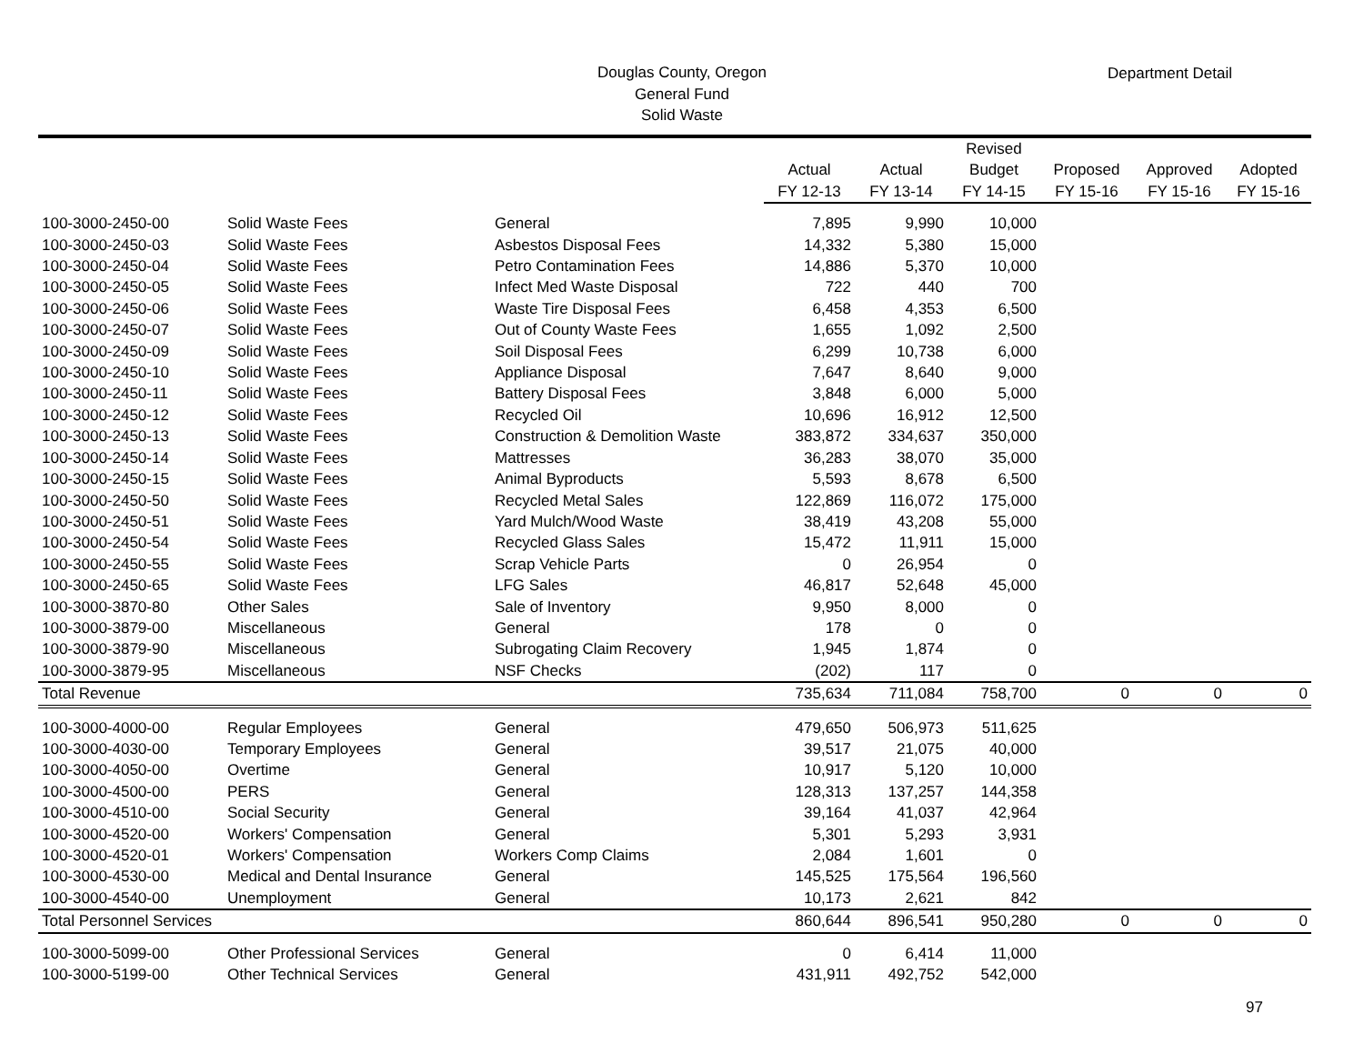Douglas County, Oregon
General Fund
Solid Waste
Department Detail
| | | | | | Revised | | | |
| --- | --- | --- | --- | --- | --- | --- | --- | --- |
| | | | Actual | Actual | Budget | Proposed | Approved | Adopted |
| | | | FY 12-13 | FY 13-14 | FY 14-15 | FY 15-16 | FY 15-16 | FY 15-16 |
| 100-3000-2450-00 | Solid Waste Fees | General | 7,895 | 9,990 | 10,000 | | | |
| 100-3000-2450-03 | Solid Waste Fees | Asbestos Disposal Fees | 14,332 | 5,380 | 15,000 | | | |
| 100-3000-2450-04 | Solid Waste Fees | Petro Contamination Fees | 14,886 | 5,370 | 10,000 | | | |
| 100-3000-2450-05 | Solid Waste Fees | Infect Med Waste Disposal | 722 | 440 | 700 | | | |
| 100-3000-2450-06 | Solid Waste Fees | Waste Tire Disposal Fees | 6,458 | 4,353 | 6,500 | | | |
| 100-3000-2450-07 | Solid Waste Fees | Out of County Waste Fees | 1,655 | 1,092 | 2,500 | | | |
| 100-3000-2450-09 | Solid Waste Fees | Soil Disposal Fees | 6,299 | 10,738 | 6,000 | | | |
| 100-3000-2450-10 | Solid Waste Fees | Appliance Disposal | 7,647 | 8,640 | 9,000 | | | |
| 100-3000-2450-11 | Solid Waste Fees | Battery Disposal Fees | 3,848 | 6,000 | 5,000 | | | |
| 100-3000-2450-12 | Solid Waste Fees | Recycled Oil | 10,696 | 16,912 | 12,500 | | | |
| 100-3000-2450-13 | Solid Waste Fees | Construction & Demolition Waste | 383,872 | 334,637 | 350,000 | | | |
| 100-3000-2450-14 | Solid Waste Fees | Mattresses | 36,283 | 38,070 | 35,000 | | | |
| 100-3000-2450-15 | Solid Waste Fees | Animal Byproducts | 5,593 | 8,678 | 6,500 | | | |
| 100-3000-2450-50 | Solid Waste Fees | Recycled Metal Sales | 122,869 | 116,072 | 175,000 | | | |
| 100-3000-2450-51 | Solid Waste Fees | Yard Mulch/Wood Waste | 38,419 | 43,208 | 55,000 | | | |
| 100-3000-2450-54 | Solid Waste Fees | Recycled Glass Sales | 15,472 | 11,911 | 15,000 | | | |
| 100-3000-2450-55 | Solid Waste Fees | Scrap Vehicle Parts | 0 | 26,954 | 0 | | | |
| 100-3000-2450-65 | Solid Waste Fees | LFG Sales | 46,817 | 52,648 | 45,000 | | | |
| 100-3000-3870-80 | Other Sales | Sale of Inventory | 9,950 | 8,000 | 0 | | | |
| 100-3000-3879-00 | Miscellaneous | General | 178 | 0 | 0 | | | |
| 100-3000-3879-90 | Miscellaneous | Subrogating Claim Recovery | 1,945 | 1,874 | 0 | | | |
| 100-3000-3879-95 | Miscellaneous | NSF Checks | (202) | 117 | 0 | | | |
| Total Revenue | | | 735,634 | 711,084 | 758,700 | 0 | 0 | 0 |
| 100-3000-4000-00 | Regular Employees | General | 479,650 | 506,973 | 511,625 | | | |
| 100-3000-4030-00 | Temporary Employees | General | 39,517 | 21,075 | 40,000 | | | |
| 100-3000-4050-00 | Overtime | General | 10,917 | 5,120 | 10,000 | | | |
| 100-3000-4500-00 | PERS | General | 128,313 | 137,257 | 144,358 | | | |
| 100-3000-4510-00 | Social Security | General | 39,164 | 41,037 | 42,964 | | | |
| 100-3000-4520-00 | Workers' Compensation | General | 5,301 | 5,293 | 3,931 | | | |
| 100-3000-4520-01 | Workers' Compensation | Workers Comp Claims | 2,084 | 1,601 | 0 | | | |
| 100-3000-4530-00 | Medical and Dental Insurance | General | 145,525 | 175,564 | 196,560 | | | |
| 100-3000-4540-00 | Unemployment | General | 10,173 | 2,621 | 842 | | | |
| Total Personnel Services | | | 860,644 | 896,541 | 950,280 | 0 | 0 | 0 |
| 100-3000-5099-00 | Other Professional Services | General | 0 | 6,414 | 11,000 | | | |
| 100-3000-5199-00 | Other Technical Services | General | 431,911 | 492,752 | 542,000 | | | |
97